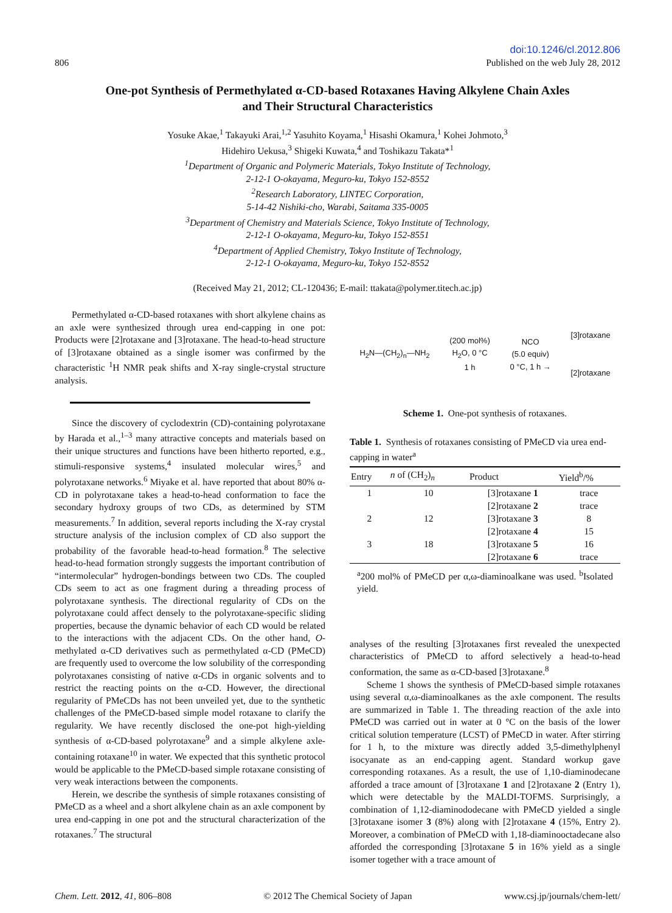806
doi:10.1246/cl.2012.806
Published on the web July 28, 2012
One-pot Synthesis of Permethylated α-CD-based Rotaxanes Having Alkylene Chain Axles
and Their Structural Characteristics
Yosuke Akae,<sup>1</sup> Takayuki Arai,<sup>1,2</sup> Yasuhito Koyama,<sup>1</sup> Hisashi Okamura,<sup>1</sup> Kohei Johmoto,<sup>3</sup>
Hidehiro Uekusa,<sup>3</sup> Shigeki Kuwata,<sup>4</sup> and Toshikazu Takata*<sup>1</sup>
<sup>1</sup>Department of Organic and Polymeric Materials, Tokyo Institute of Technology,
2-12-1 O-okayama, Meguro-ku, Tokyo 152-8552
<sup>2</sup>Research Laboratory, LINTEC Corporation,
5-14-42 Nishiki-cho, Warabi, Saitama 335-0005
<sup>3</sup>Department of Chemistry and Materials Science, Tokyo Institute of Technology,
2-12-1 O-okayama, Meguro-ku, Tokyo 152-8551
<sup>4</sup>Department of Applied Chemistry, Tokyo Institute of Technology,
2-12-1 O-okayama, Meguro-ku, Tokyo 152-8552
(Received May 21, 2012; CL-120436; E-mail: ttakata@polymer.titech.ac.jp)
Permethylated α-CD-based rotaxanes with short alkylene chains as an axle were synthesized through urea end-capping in one pot: Products were [2]rotaxane and [3]rotaxane. The head-to-head structure of [3]rotaxane obtained as a single isomer was confirmed by the characteristic <sup>1</sup>H NMR peak shifts and X-ray single-crystal structure analysis.
Since the discovery of cyclodextrin (CD)-containing polyrotaxane by Harada et al.,<sup>1–3</sup> many attractive concepts and materials based on their unique structures and functions have been hitherto reported, e.g., stimuli-responsive systems,<sup>4</sup> insulated molecular wires,<sup>5</sup> and polyrotaxane networks.<sup>6</sup> Miyake et al. have reported that about 80% α-CD in polyrotaxane takes a head-to-head conformation to face the secondary hydroxy groups of two CDs, as determined by STM measurements.<sup>7</sup> In addition, several reports including the X-ray crystal structure analysis of the inclusion complex of CD also support the probability of the favorable head-to-head formation.<sup>8</sup> The selective head-to-head formation strongly suggests the important contribution of “intermolecular” hydrogen-bondings between two CDs. The coupled CDs seem to act as one fragment during a threading process of polyrotaxane synthesis. The directional regularity of CDs on the polyrotaxane could affect densely to the polyrotaxane-specific sliding properties, because the dynamic behavior of each CD would be related to the interactions with the adjacent CDs. On the other hand, O-methylated α-CD derivatives such as permethylated α-CD (PMeCD) are frequently used to overcome the low solubility of the corresponding polyrotaxanes consisting of native α-CDs in organic solvents and to restrict the reacting points on the α-CD. However, the directional regularity of PMeCDs has not been unveiled yet, due to the synthetic challenges of the PMeCD-based simple model rotaxane to clarify the regularity. We have recently disclosed the one-pot high-yielding synthesis of α-CD-based polyrotaxane<sup>9</sup> and a simple alkylene axle-containing rotaxane<sup>10</sup> in water. We expected that this synthetic protocol would be applicable to the PMeCD-based simple rotaxane consisting of very weak interactions between the components.
Herein, we describe the synthesis of simple rotaxanes consisting of PMeCD as a wheel and a short alkylene chain as an axle component by urea end-capping in one pot and the structural characterization of the rotaxanes.<sup>7</sup> The structural
H<sub>2</sub>N—(CH<sub>2</sub>)<sub>n</sub>—NH<sub>2</sub> (200 mol%)
H<sub>2</sub>O, 0 °C
1 h NCO
(5.0 equiv)
0 °C, 1 h → [3]rotaxane
[2]rotaxane
Scheme 1. One-pot synthesis of rotaxanes.
Table 1. Synthesis of rotaxanes consisting of PMeCD via urea end-capping in water<sup>a</sup>
| Entry | n of (CH<sub>2</sub>)<sub>n</sub> | Product | Yield<sup>b</sup>/% |
| --- | --- | --- | --- |
| 1 | 10 | [3]rotaxane 1 | trace |
| | | [2]rotaxane 2 | trace |
| 2 | 12 | [3]rotaxane 3 | 8 |
| | | [2]rotaxane 4 | 15 |
| 3 | 18 | [3]rotaxane 5 | 16 |
| | | [2]rotaxane 6 | trace |
<sup>a</sup> 200 mol% of PMeCD per α,ω-diaminoalkane was used. <sup>b</sup>Isolated yield.
analyses of the resulting [3]rotaxanes first revealed the unexpected characteristics of PMeCD to afford selectively a head-to-head conformation, the same as α-CD-based [3]rotaxane.<sup>8</sup>
Scheme 1 shows the synthesis of PMeCD-based simple rotaxanes using several α,ω-diaminoalkanes as the axle component. The results are summarized in Table 1. The threading reaction of the axle into PMeCD was carried out in water at 0 °C on the basis of the lower critical solution temperature (LCST) of PMeCD in water. After stirring for 1 h, to the mixture was directly added 3,5-dimethylphenyl isocyanate as an end-capping agent. Standard workup gave corresponding rotaxanes. As a result, the use of 1,10-diaminodecane afforded a trace amount of [3]rotaxane 1 and [2]rotaxane 2 (Entry 1), which were detectable by the MALDI-TOFMS. Surprisingly, a combination of 1,12-diaminododecane with PMeCD yielded a single [3]rotaxane isomer 3 (8%) along with [2]rotaxane 4 (15%, Entry 2). Moreover, a combination of PMeCD with 1,18-diaminooctadecane also afforded the corresponding [3]rotaxane 5 in 16% yield as a single isomer together with a trace amount of
Chem. Lett. 2012, 41, 806–808 © 2012 The Chemical Society of Japan www.csj.jp/journals/chem-lett/